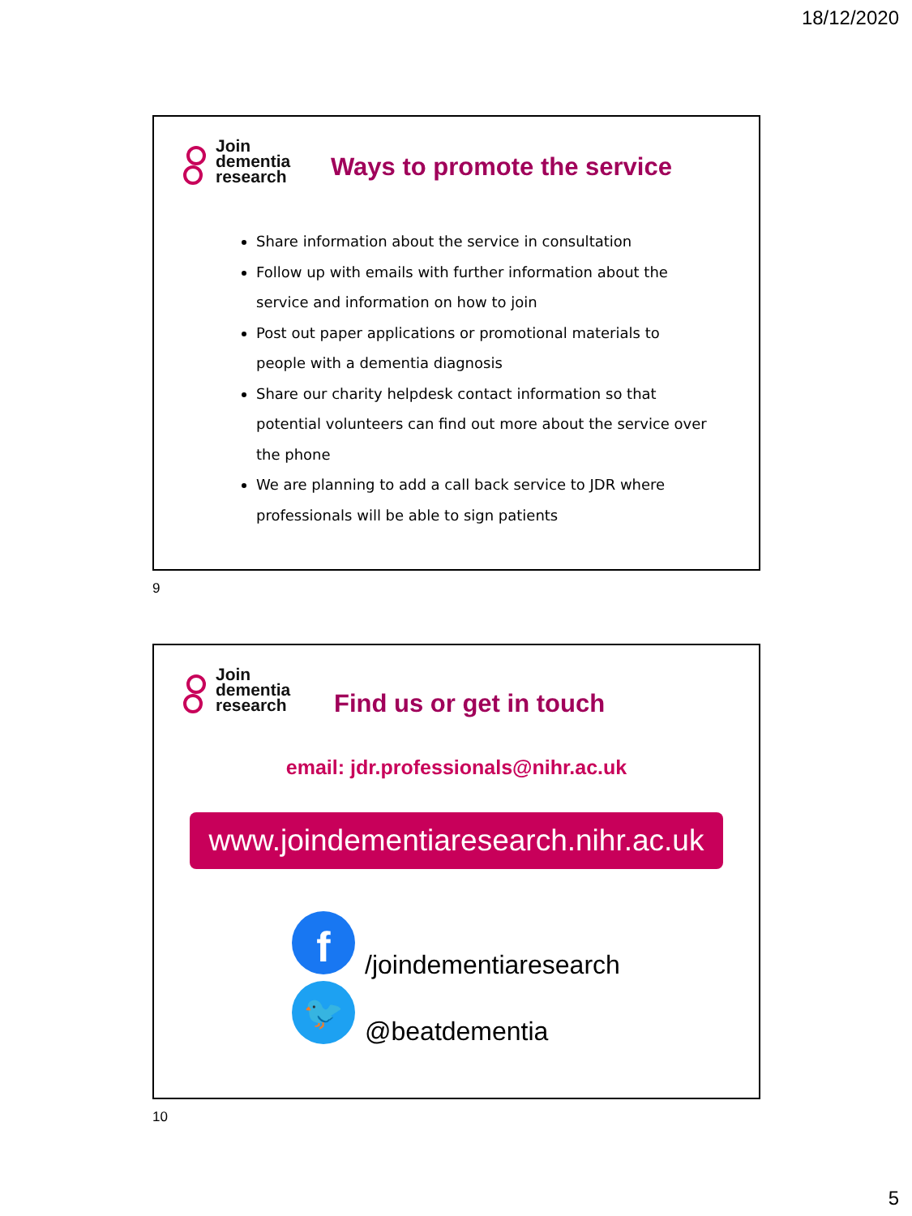18/12/2020
Join
dementia
research
Ways to promote the service
Share information about the service in consultation
Follow up with emails with further information about the service and information on how to join
Post out paper applications or promotional materials to people with a dementia diagnosis
Share our charity helpdesk contact information so that potential volunteers can find out more about the service over the phone
We are planning to add a call back service to JDR where professionals will be able to sign patients
9
Join
dementia
research
Find us or get in touch
email: jdr.professionals@nihr.ac.uk
www.joindementiaresearch.nihr.ac.uk
f
/joindementiaresearch
🐦
@beatdementia
10
5